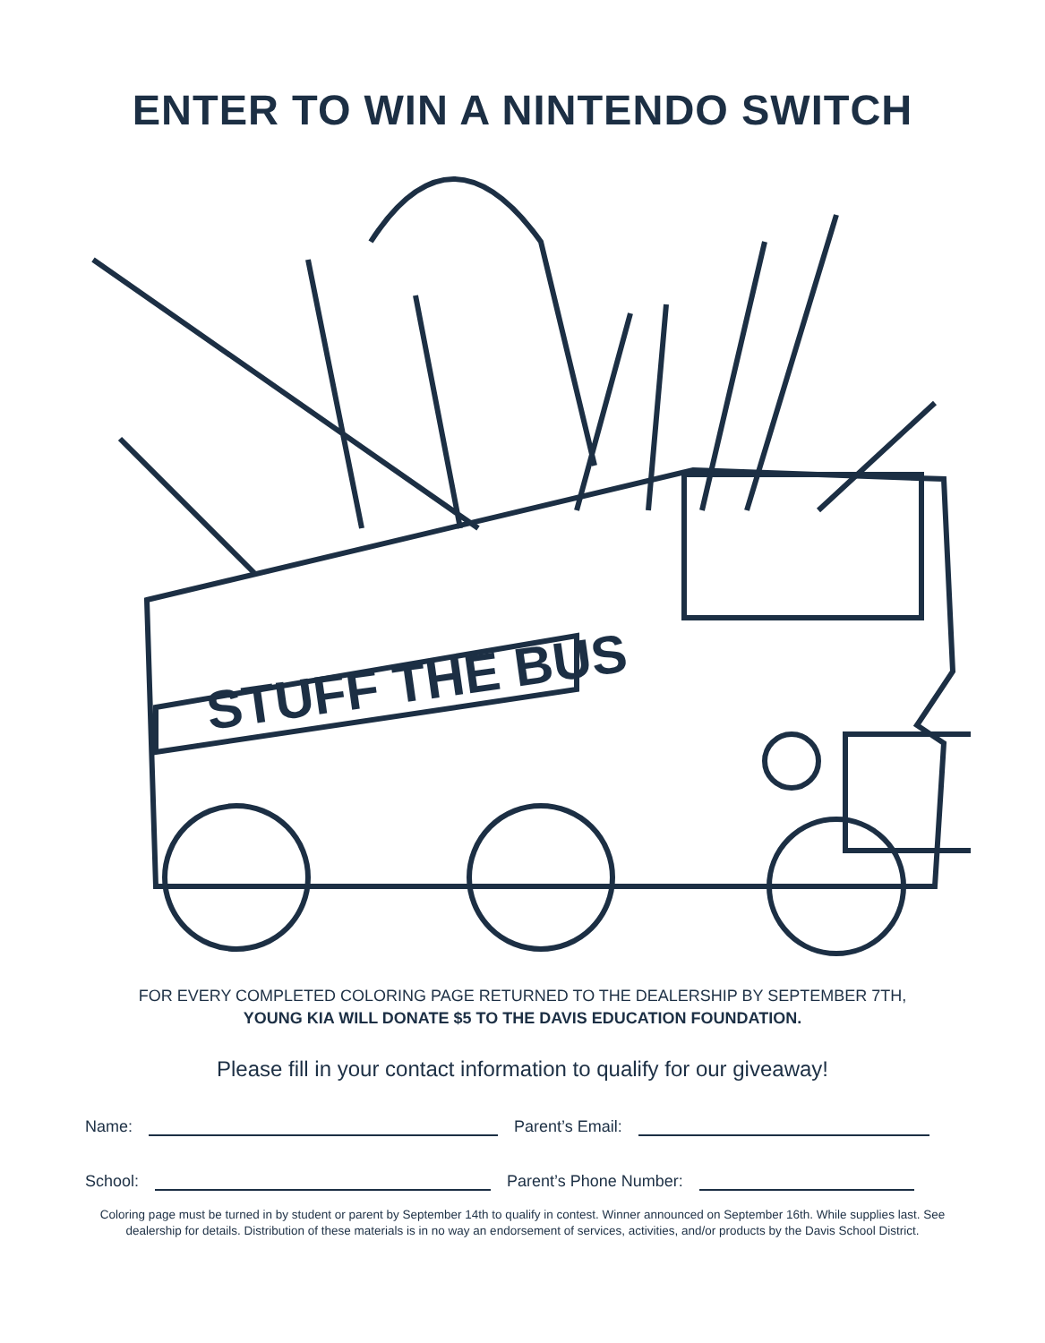ENTER TO WIN A NINTENDO SWITCH
STUFF THE BUS
FOR EVERY COMPLETED COLORING PAGE RETURNED TO THE DEALERSHIP BY SEPTEMBER 7TH,
YOUNG KIA WILL DONATE $5 TO THE DAVIS EDUCATION FOUNDATION.
Please fill in your contact information to qualify for our giveaway!
Name: Parent’s Email:
School: Parent’s Phone Number:
Coloring page must be turned in by student or parent by September 14th to qualify in contest. Winner announced on September 16th. While supplies last. See dealership for details. Distribution of these materials is in no way an endorsement of services, activities, and/or products by the Davis School District.